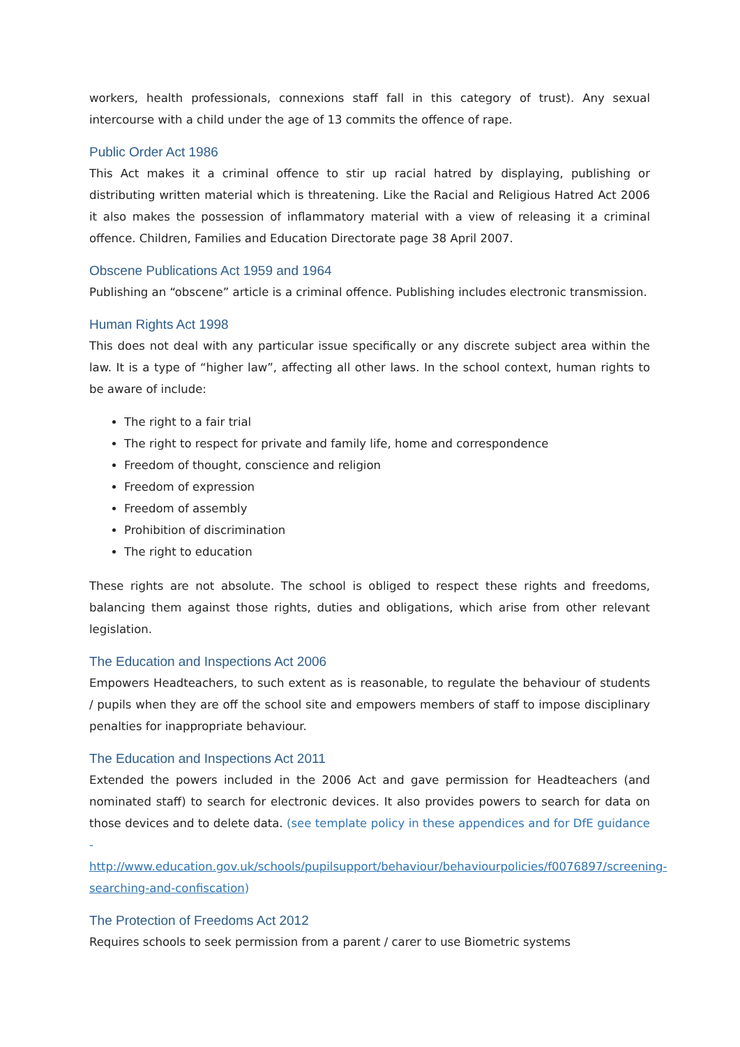workers, health professionals, connexions staff fall in this category of trust). Any sexual intercourse with a child under the age of 13 commits the offence of rape.
Public Order Act 1986
This Act makes it a criminal offence to stir up racial hatred by displaying, publishing or distributing written material which is threatening. Like the Racial and Religious Hatred Act 2006 it also makes the possession of inflammatory material with a view of releasing it a criminal offence. Children, Families and Education Directorate page 38 April 2007.
Obscene Publications Act 1959 and 1964
Publishing an “obscene” article is a criminal offence. Publishing includes electronic transmission.
Human Rights Act 1998
This does not deal with any particular issue specifically or any discrete subject area within the law. It is a type of “higher law”, affecting all other laws. In the school context, human rights to be aware of include:
The right to a fair trial
The right to respect for private and family life, home and correspondence
Freedom of thought, conscience and religion
Freedom of expression
Freedom of assembly
Prohibition of discrimination
The right to education
These rights are not absolute. The school is obliged to respect these rights and freedoms, balancing them against those rights, duties and obligations, which arise from other relevant legislation.
The Education and Inspections Act 2006
Empowers Headteachers, to such extent as is reasonable, to regulate the behaviour of students / pupils when they are off the school site and empowers members of staff to impose disciplinary penalties for inappropriate behaviour.
The Education and Inspections Act 2011
Extended the powers included in the 2006 Act and gave permission for Headteachers (and nominated staff) to search for electronic devices. It also provides powers to search for data on those devices and to delete data. (see template policy in these appendices and for DfE guidance - http://www.education.gov.uk/schools/pupilsupport/behaviour/behaviourpolicies/f0076897/screening-searching-and-confiscation)
The Protection of Freedoms Act 2012
Requires schools to seek permission from a parent / carer to use Biometric systems